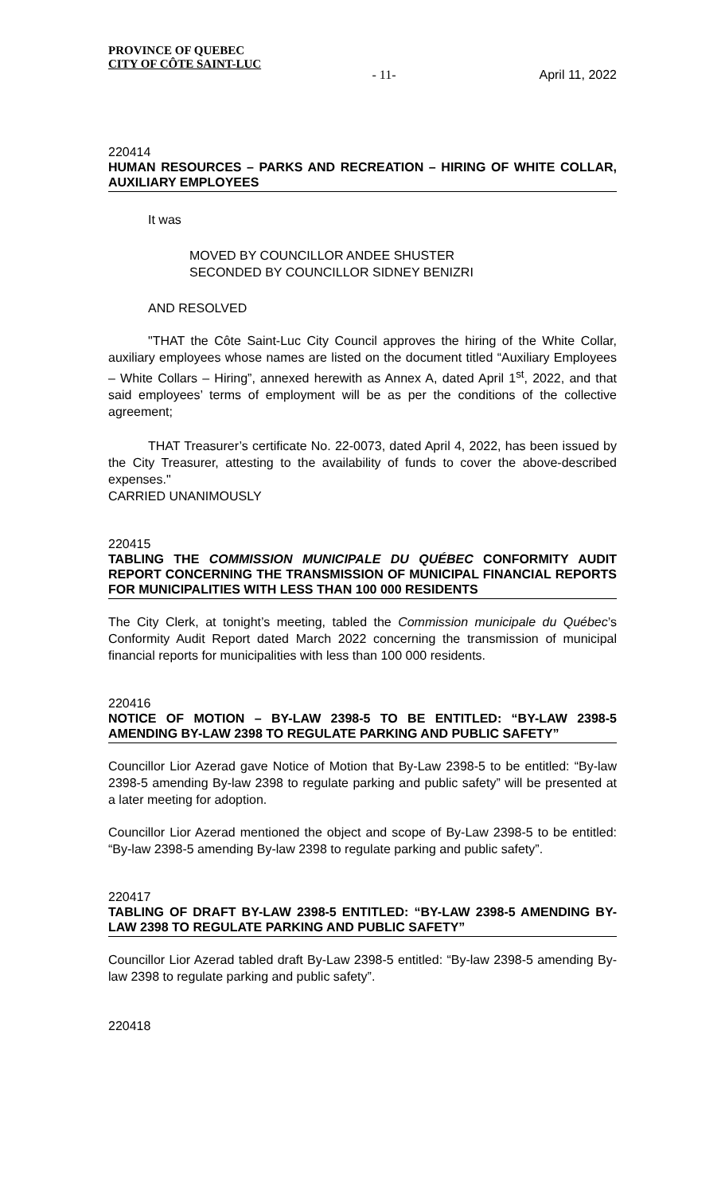PROVINCE OF QUEBEC
CITY OF CÔTE SAINT-LUC
- 11- April 11, 2022
220414
HUMAN RESOURCES – PARKS AND RECREATION – HIRING OF WHITE COLLAR, AUXILIARY EMPLOYEES
It was
MOVED BY COUNCILLOR ANDEE SHUSTER
SECONDED BY COUNCILLOR SIDNEY BENIZRI
AND RESOLVED
"THAT the Côte Saint-Luc City Council approves the hiring of the White Collar, auxiliary employees whose names are listed on the document titled “Auxiliary Employees – White Collars – Hiring”, annexed herewith as Annex A, dated April 1<sup>st</sup>, 2022, and that said employees’ terms of employment will be as per the conditions of the collective agreement;
THAT Treasurer’s certificate No. 22-0073, dated April 4, 2022, has been issued by the City Treasurer, attesting to the availability of funds to cover the above-described expenses."
CARRIED UNANIMOUSLY
220415
TABLING THE COMMISSION MUNICIPALE DU QUÉBEC CONFORMITY AUDIT REPORT CONCERNING THE TRANSMISSION OF MUNICIPAL FINANCIAL REPORTS FOR MUNICIPALITIES WITH LESS THAN 100 000 RESIDENTS
The City Clerk, at tonight’s meeting, tabled the Commission municipale du Québec’s Conformity Audit Report dated March 2022 concerning the transmission of municipal financial reports for municipalities with less than 100 000 residents.
220416
NOTICE OF MOTION – BY-LAW 2398-5 TO BE ENTITLED: “BY-LAW 2398-5 AMENDING BY-LAW 2398 TO REGULATE PARKING AND PUBLIC SAFETY”
Councillor Lior Azerad gave Notice of Motion that By-Law 2398-5 to be entitled: “By-law 2398-5 amending By-law 2398 to regulate parking and public safety” will be presented at a later meeting for adoption.
Councillor Lior Azerad mentioned the object and scope of By-Law 2398-5 to be entitled: “By-law 2398-5 amending By-law 2398 to regulate parking and public safety”.
220417
TABLING OF DRAFT BY-LAW 2398-5 ENTITLED: “BY-LAW 2398-5 AMENDING BY-LAW 2398 TO REGULATE PARKING AND PUBLIC SAFETY”
Councillor Lior Azerad tabled draft By-Law 2398-5 entitled: “By-law 2398-5 amending By-law 2398 to regulate parking and public safety”.
220418